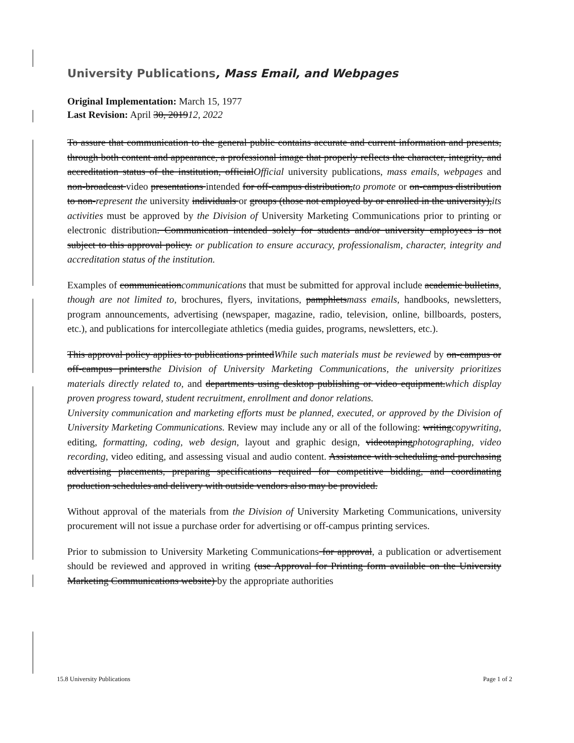University Publications, Mass Email, and Webpages
Original Implementation: March 15, 1977
Last Revision: April 30, 201912, 2022
To assure that communication to the general public contains accurate and current information and presents, through both content and appearance, a professional image that properly reflects the character, integrity, and accreditation status of the institution, officialOfficial university publications, mass emails, webpages and non-broadcast video presentations intended for off-campus distribution,to promote or on-campus distribution to non-represent the university individuals or groups (those not employed by or enrolled in the university),its activities must be approved by the Division of University Marketing Communications prior to printing or electronic distribution. Communication intended solely for students and/or university employees is not subject to this approval policy. or publication to ensure accuracy, professionalism, character, integrity and accreditation status of the institution.
Examples of communicationcommunications that must be submitted for approval include academic bulletins, though are not limited to, brochures, flyers, invitations, pamphletsmass emails, handbooks, newsletters, program announcements, advertising (newspaper, magazine, radio, television, online, billboards, posters, etc.), and publications for intercollegiate athletics (media guides, programs, newsletters, etc.).
This approval policy applies to publications printedWhile such materials must be reviewed by on-campus or off-campus printersthe Division of University Marketing Communications, the university prioritizes materials directly related to, and departments using desktop publishing or video equipment.which display proven progress toward, student recruitment, enrollment and donor relations.
University communication and marketing efforts must be planned, executed, or approved by the Division of University Marketing Communications. Review may include any or all of the following: writingcopywriting, editing, formatting, coding, web design, layout and graphic design, videotapingphotographing, video recording, video editing, and assessing visual and audio content. Assistance with scheduling and purchasing advertising placements, preparing specifications required for competitive bidding, and coordinating production schedules and delivery with outside vendors also may be provided.
Without approval of the materials from the Division of University Marketing Communications, university procurement will not issue a purchase order for advertising or off-campus printing services.
Prior to submission to University Marketing Communications for approval, a publication or advertisement should be reviewed and approved in writing (use Approval for Printing form available on the University Marketing Communications website) by the appropriate authorities
15.8 University Publications Page 1 of 2